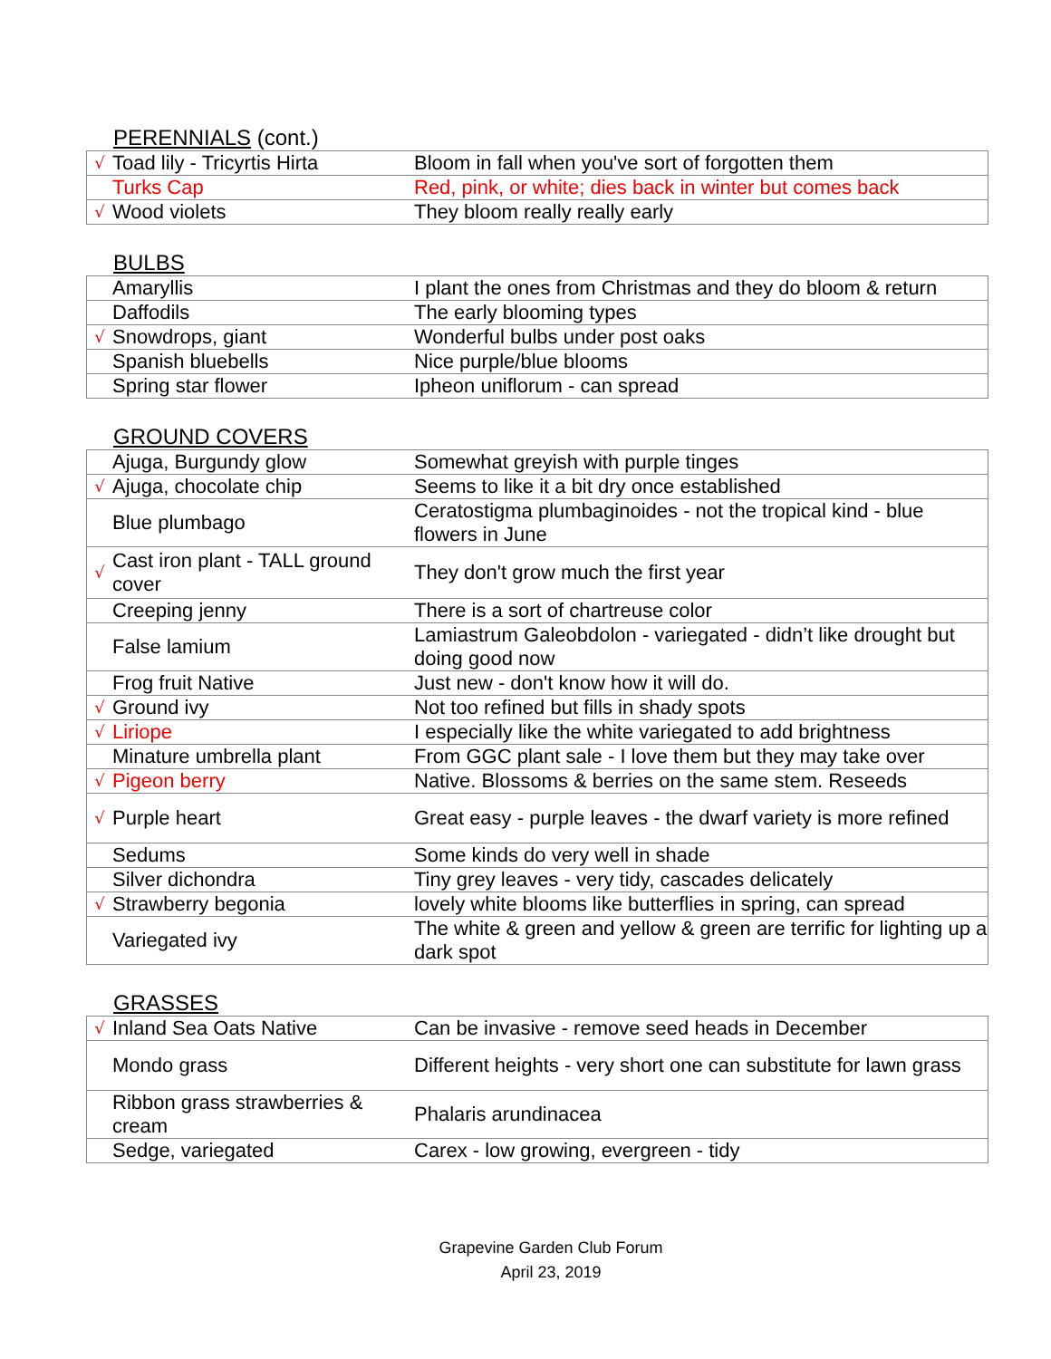PERENNIALS (cont.)
| √ | Toad lily - Tricyrtis Hirta | Bloom in fall when you've sort of forgotten them |
| | Turks Cap | Red, pink, or white; dies back in winter but comes back |
| √ | Wood violets | They bloom really really early |
BULBS
| | Amaryllis | I plant the ones from Christmas and they do bloom & return |
| | Daffodils | The early blooming types |
| √ | Snowdrops, giant | Wonderful bulbs under post oaks |
| | Spanish bluebells | Nice purple/blue blooms |
| | Spring star flower | Ipheon uniflorum - can spread |
GROUND COVERS
| | Ajuga, Burgundy glow | Somewhat greyish with purple tinges |
| √ | Ajuga, chocolate chip | Seems to like it a bit dry once established |
| | Blue plumbago | Ceratostigma plumbaginoides - not the tropical kind - blue flowers in June |
| √ | Cast iron plant - TALL ground cover | They don't grow much the first year |
| | Creeping jenny | There is a sort of chartreuse color |
| | False lamium | Lamiastrum Galeobdolon - variegated - didn’t like drought but doing good now |
| | Frog fruit Native | Just new - don't know how it will do. |
| √ | Ground ivy | Not too refined but fills in shady spots |
| √ | Liriope | I especially like the white variegated to add brightness |
| | Minature umbrella plant | From GGC plant sale - I love them but they may take over |
| √ | Pigeon berry | Native. Blossoms & berries on the same stem. Reseeds |
| √ | Purple heart | Great easy - purple leaves - the dwarf variety is more refined |
| | Sedums | Some kinds do very well in shade |
| | Silver dichondra | Tiny grey leaves - very tidy, cascades delicately |
| √ | Strawberry begonia | lovely white blooms like butterflies in spring, can spread |
| | Variegated ivy | The white & green and yellow & green are terrific for lighting up a dark spot |
GRASSES
| √ | Inland Sea Oats Native | Can be invasive - remove seed heads in December |
| | Mondo grass | Different heights - very short one can substitute for lawn grass |
| | Ribbon grass strawberries & cream | Phalaris arundinacea |
| | Sedge, variegated | Carex - low growing, evergreen - tidy |
Grapevine Garden Club Forum
April 23, 2019